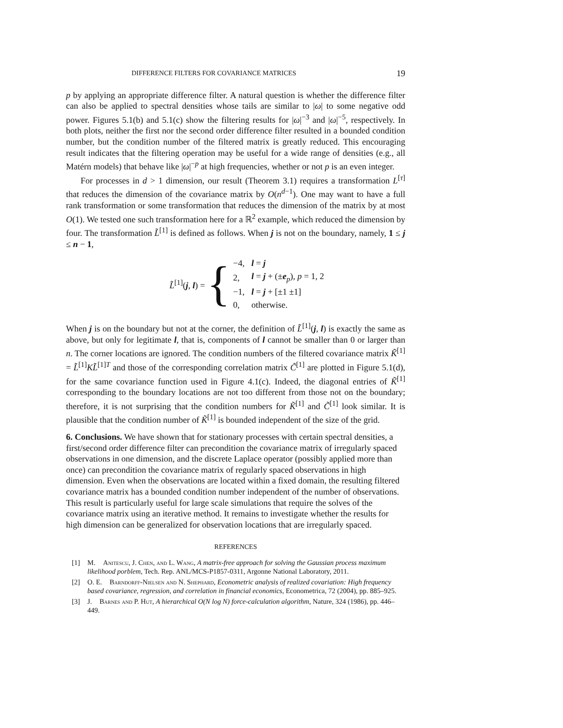DIFFERENCE FILTERS FOR COVARIANCE MATRICES 19
p by applying an appropriate difference filter. A natural question is whether the difference filter can also be applied to spectral densities whose tails are similar to |ω| to some negative odd power. Figures 5.1(b) and 5.1(c) show the filtering results for |ω|<sup>−3</sup> and |ω|<sup>−5</sup>, respectively. In both plots, neither the first nor the second order difference filter resulted in a bounded condition number, but the condition number of the filtered matrix is greatly reduced. This encouraging result indicates that the filtering operation may be useful for a wide range of densities (e.g., all Matérn models) that behave like |ω|<sup>−p</sup> at high frequencies, whether or not p is an even integer.
For processes in d > 1 dimension, our result (Theorem 3.1) requires a transformation L<sup>[τ]</sup> that reduces the dimension of the covariance matrix by O(n<sup>d−1</sup>). One may want to have a full rank transformation or some transformation that reduces the dimension of the matrix by at most O(1). We tested one such transformation here for a ℝ<sup>2</sup> example, which reduced the dimension by four. The transformation L̃<sup>[1]</sup> is defined as follows. When j is not on the boundary, namely, 1 ≤ j ≤ n − 1,
L̃<sup>[1]</sup>(j, l) = {
| −4, | l = j |
| 2, | l = j + (± e<sub>p</sub>), p = 1, 2 |
| −1, | l = j + [±1 ±1] |
| 0, | otherwise. |
When j is on the boundary but not at the corner, the definition of L̃<sup>[1]</sup>(j, l) is exactly the same as above, but only for legitimate l, that is, components of l cannot be smaller than 0 or larger than n. The corner locations are ignored. The condition numbers of the filtered covariance matrix K̃<sup>[1]</sup> = L̃<sup>[1]</sup>KL̃<sup>[1]T</sup> and those of the corresponding correlation matrix C̃<sup>[1]</sup> are plotted in Figure 5.1(d), for the same covariance function used in Figure 4.1(c). Indeed, the diagonal entries of K̃<sup>[1]</sup> corresponding to the boundary locations are not too different from those not on the boundary; therefore, it is not surprising that the condition numbers for K̃<sup>[1]</sup> and C̃<sup>[1]</sup> look similar. It is plausible that the condition number of K̃<sup>[1]</sup> is bounded independent of the size of the grid.
6. Conclusions.
We have shown that for stationary processes with certain spectral densities, a first/second order difference filter can precondition the covariance matrix of irregularly spaced observations in one dimension, and the discrete Laplace operator (possibly applied more than once) can precondition the covariance matrix of regularly spaced observations in high dimension. Even when the observations are located within a fixed domain, the resulting filtered covariance matrix has a bounded condition number independent of the number of observations. This result is particularly useful for large scale simulations that require the solves of the covariance matrix using an iterative method. It remains to investigate whether the results for high dimension can be generalized for observation locations that are irregularly spaced.
REFERENCES
[1] M. Anitescu, J. Chen, and L. Wang, A matrix-free approach for solving the Gaussian process maximum likelihood porblem, Tech. Rep. ANL/MCS-P1857-0311, Argonne National Laboratory, 2011.
[2] O. E. Barndorff-Nielsen and N. Shephard, Econometric analysis of realized covariation: High frequency based covariance, regression, and correlation in financial economics, Econometrica, 72 (2004), pp. 885–925.
[3] J. Barnes and P. Hut, A hierarchical O(N log N) force-calculation algorithm, Nature, 324 (1986), pp. 446–449.